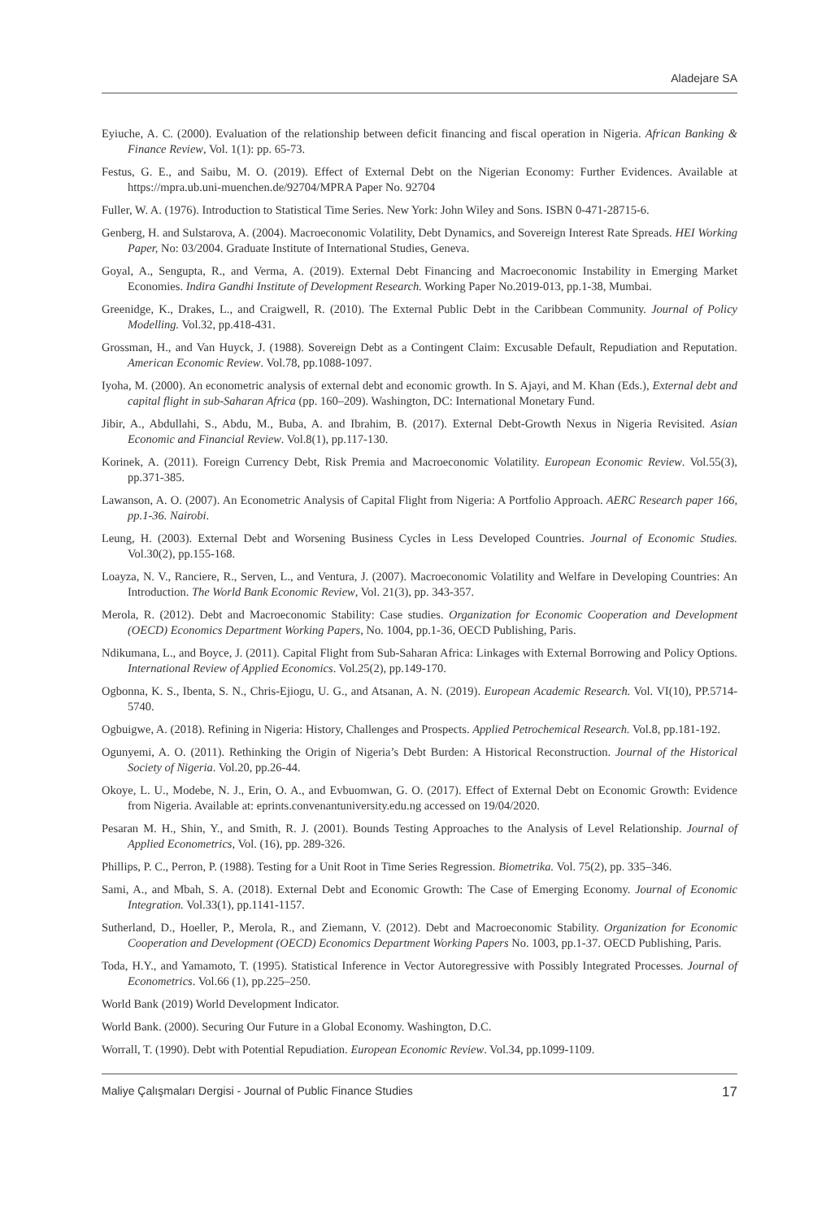Aladejare SA
Eyiuche, A. C. (2000). Evaluation of the relationship between deficit financing and fiscal operation in Nigeria. African Banking & Finance Review, Vol. 1(1): pp. 65-73.
Festus, G. E., and Saibu, M. O. (2019). Effect of External Debt on the Nigerian Economy: Further Evidences. Available at https://mpra.ub.uni-muenchen.de/92704/MPRA Paper No. 92704
Fuller, W. A. (1976). Introduction to Statistical Time Series. New York: John Wiley and Sons. ISBN 0-471-28715-6.
Genberg, H. and Sulstarova, A. (2004). Macroeconomic Volatility, Debt Dynamics, and Sovereign Interest Rate Spreads. HEI Working Paper, No: 03/2004. Graduate Institute of International Studies, Geneva.
Goyal, A., Sengupta, R., and Verma, A. (2019). External Debt Financing and Macroeconomic Instability in Emerging Market Economies. Indira Gandhi Institute of Development Research. Working Paper No.2019-013, pp.1-38, Mumbai.
Greenidge, K., Drakes, L., and Craigwell, R. (2010). The External Public Debt in the Caribbean Community. Journal of Policy Modelling. Vol.32, pp.418-431.
Grossman, H., and Van Huyck, J. (1988). Sovereign Debt as a Contingent Claim: Excusable Default, Repudiation and Reputation. American Economic Review. Vol.78, pp.1088-1097.
Iyoha, M. (2000). An econometric analysis of external debt and economic growth. In S. Ajayi, and M. Khan (Eds.), External debt and capital flight in sub-Saharan Africa (pp. 160–209). Washington, DC: International Monetary Fund.
Jibir, A., Abdullahi, S., Abdu, M., Buba, A. and Ibrahim, B. (2017). External Debt-Growth Nexus in Nigeria Revisited. Asian Economic and Financial Review. Vol.8(1), pp.117-130.
Korinek, A. (2011). Foreign Currency Debt, Risk Premia and Macroeconomic Volatility. European Economic Review. Vol.55(3), pp.371-385.
Lawanson, A. O. (2007). An Econometric Analysis of Capital Flight from Nigeria: A Portfolio Approach. AERC Research paper 166, pp.1-36. Nairobi.
Leung, H. (2003). External Debt and Worsening Business Cycles in Less Developed Countries. Journal of Economic Studies. Vol.30(2), pp.155-168.
Loayza, N. V., Ranciere, R., Serven, L., and Ventura, J. (2007). Macroeconomic Volatility and Welfare in Developing Countries: An Introduction. The World Bank Economic Review, Vol. 21(3), pp. 343-357.
Merola, R. (2012). Debt and Macroeconomic Stability: Case studies. Organization for Economic Cooperation and Development (OECD) Economics Department Working Papers, No. 1004, pp.1-36, OECD Publishing, Paris.
Ndikumana, L., and Boyce, J. (2011). Capital Flight from Sub-Saharan Africa: Linkages with External Borrowing and Policy Options. International Review of Applied Economics. Vol.25(2), pp.149-170.
Ogbonna, K. S., Ibenta, S. N., Chris-Ejiogu, U. G., and Atsanan, A. N. (2019). European Academic Research. Vol. VI(10), PP.5714-5740.
Ogbuigwe, A. (2018). Refining in Nigeria: History, Challenges and Prospects. Applied Petrochemical Research. Vol.8, pp.181-192.
Ogunyemi, A. O. (2011). Rethinking the Origin of Nigeria’s Debt Burden: A Historical Reconstruction. Journal of the Historical Society of Nigeria. Vol.20, pp.26-44.
Okoye, L. U., Modebe, N. J., Erin, O. A., and Evbuomwan, G. O. (2017). Effect of External Debt on Economic Growth: Evidence from Nigeria. Available at: eprints.convenantuniversity.edu.ng accessed on 19/04/2020.
Pesaran M. H., Shin, Y., and Smith, R. J. (2001). Bounds Testing Approaches to the Analysis of Level Relationship. Journal of Applied Econometrics, Vol. (16), pp. 289-326.
Phillips, P. C., Perron, P. (1988). Testing for a Unit Root in Time Series Regression. Biometrika. Vol. 75(2), pp. 335–346.
Sami, A., and Mbah, S. A. (2018). External Debt and Economic Growth: The Case of Emerging Economy. Journal of Economic Integration. Vol.33(1), pp.1141-1157.
Sutherland, D., Hoeller, P., Merola, R., and Ziemann, V. (2012). Debt and Macroeconomic Stability. Organization for Economic Cooperation and Development (OECD) Economics Department Working Papers No. 1003, pp.1-37. OECD Publishing, Paris.
Toda, H.Y., and Yamamoto, T. (1995). Statistical Inference in Vector Autoregressive with Possibly Integrated Processes. Journal of Econometrics. Vol.66 (1), pp.225–250.
World Bank (2019) World Development Indicator.
World Bank. (2000). Securing Our Future in a Global Economy. Washington, D.C.
Worrall, T. (1990). Debt with Potential Repudiation. European Economic Review. Vol.34, pp.1099-1109.
Maliye Çalışmaları Dergisi - Journal of Public Finance Studies 17